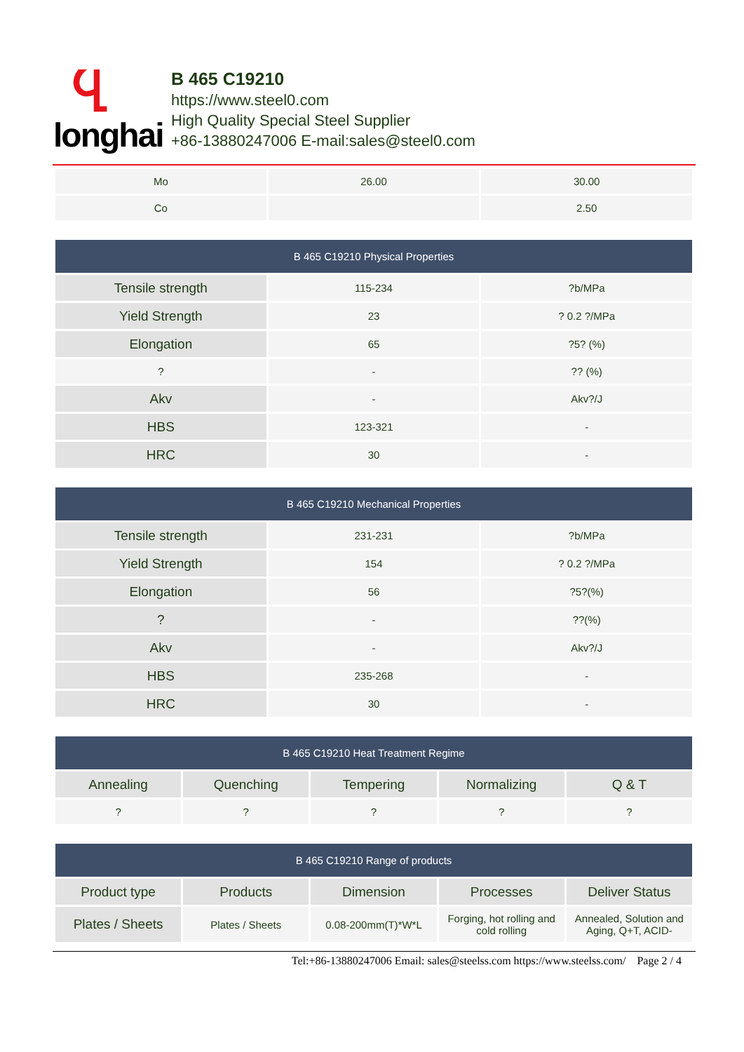Ⴁ
longhai
B 465 C19210
https://www.steel0.com
High Quality Special Steel Supplier
+86-13880247006 E-mail:sales@steel0.com
| Mo | 26.00 | 30.00 |
| Co | | 2.50 |
| B 465 C19210 Physical Properties | | |
| --- | --- | --- |
| Tensile strength | 115-234 | ?b/MPa |
| Yield Strength | 23 | ? 0.2 ?/MPa |
| Elongation | 65 | ?5? (%) |
| ? | - | ?? (%) |
| Akv | - | Akv?/J |
| HBS | 123-321 | - |
| HRC | 30 | - |
| B 465 C19210 Mechanical Properties | | |
| --- | --- | --- |
| Tensile strength | 231-231 | ?b/MPa |
| Yield Strength | 154 | ? 0.2 ?/MPa |
| Elongation | 56 | ?5?(%) |
| ? | - | ??(%) |
| Akv | - | Akv?/J |
| HBS | 235-268 | - |
| HRC | 30 | - |
| B 465 C19210 Heat Treatment Regime | | | | |
| --- | --- | --- | --- | --- |
| Annealing | Quenching | Tempering | Normalizing | Q & T |
| ? | ? | ? | ? | ? |
| B 465 C19210 Range of products | | | | |
| --- | --- | --- | --- | --- |
| Product type | Products | Dimension | Processes | Deliver Status |
| Plates / Sheets | Plates / Sheets | 0.08-200mm(T)*W*L | Forging, hot rolling and cold rolling | Annealed, Solution and Aging, Q+T, ACID- |
Tel:+86-13880247006 Email: sales@steelss.com https://www.steelss.com/ Page 2 / 4